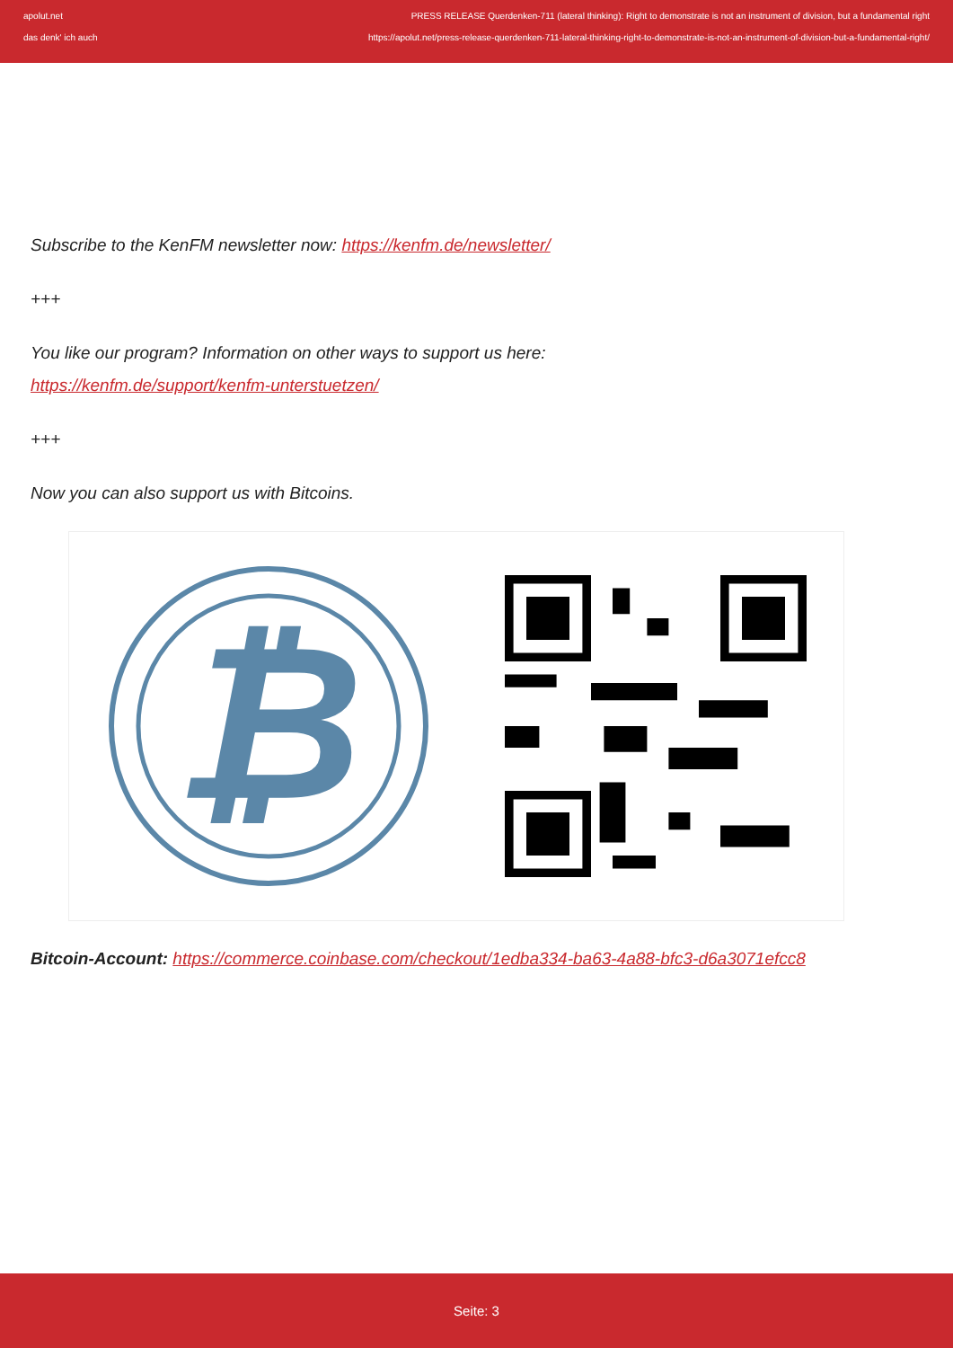apolut.net
das denk' ich auch
PRESS RELEASE Querdenken-711 (lateral thinking): Right to demonstrate is not an instrument of division, but a fundamental right
https://apolut.net/press-release-querdenken-711-lateral-thinking-right-to-demonstrate-is-not-an-instrument-of-division-but-a-fundamental-right/
Subscribe to the KenFM newsletter now: https://kenfm.de/newsletter/
+++
You like our program? Information on other ways to support us here:
https://kenfm.de/support/kenfm-unterstuetzen/
+++
Now you can also support us with Bitcoins.
₿
Bitcoin-Account: https://commerce.coinbase.com/checkout/1edba334-ba63-4a88-bfc3-d6a3071efcc8
Seite: 3